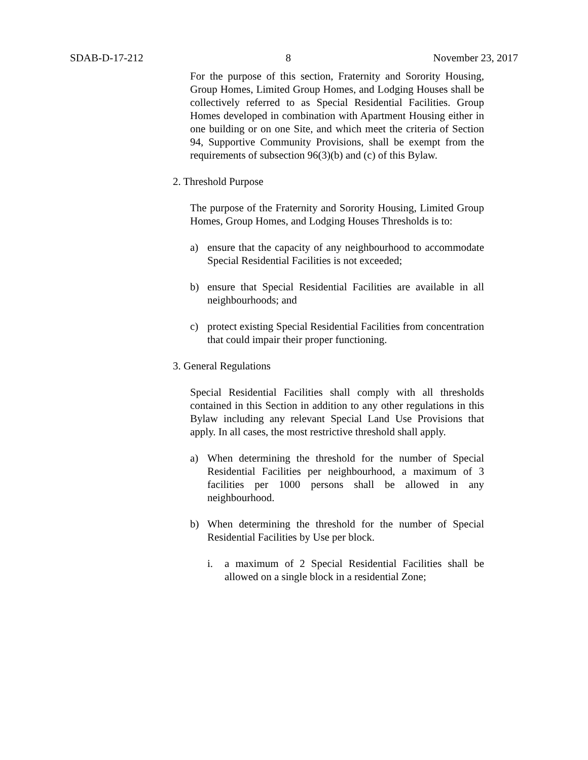SDAB-D-17-212 8 November 23, 2017
For the purpose of this section, Fraternity and Sorority Housing, Group Homes, Limited Group Homes, and Lodging Houses shall be collectively referred to as Special Residential Facilities. Group Homes developed in combination with Apartment Housing either in one building or on one Site, and which meet the criteria of Section 94, Supportive Community Provisions, shall be exempt from the requirements of subsection 96(3)(b) and (c) of this Bylaw.
2. Threshold Purpose
The purpose of the Fraternity and Sorority Housing, Limited Group Homes, Group Homes, and Lodging Houses Thresholds is to:
a) ensure that the capacity of any neighbourhood to accommodate Special Residential Facilities is not exceeded;
b) ensure that Special Residential Facilities are available in all neighbourhoods; and
c) protect existing Special Residential Facilities from concentration that could impair their proper functioning.
3. General Regulations
Special Residential Facilities shall comply with all thresholds contained in this Section in addition to any other regulations in this Bylaw including any relevant Special Land Use Provisions that apply. In all cases, the most restrictive threshold shall apply.
a) When determining the threshold for the number of Special Residential Facilities per neighbourhood, a maximum of 3 facilities per 1000 persons shall be allowed in any neighbourhood.
b) When determining the threshold for the number of Special Residential Facilities by Use per block.
i. a maximum of 2 Special Residential Facilities shall be allowed on a single block in a residential Zone;